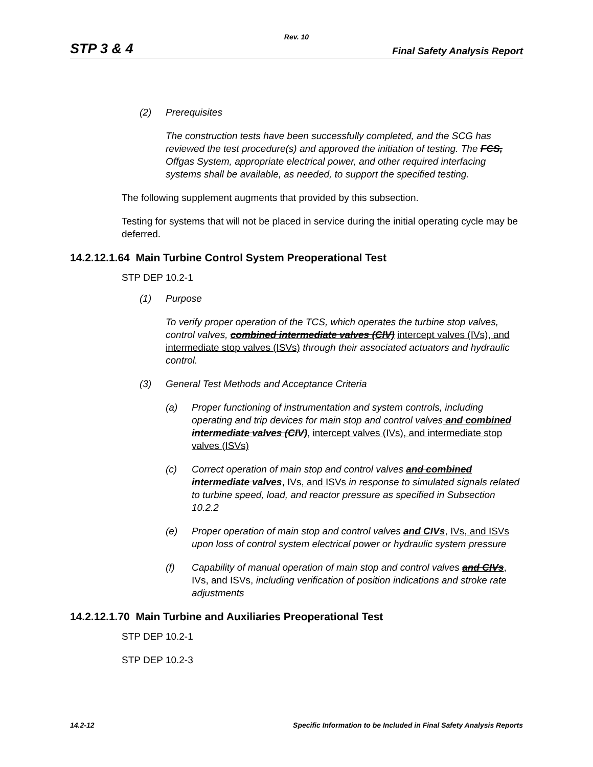Rev. 10
STP 3 & 4 Final Safety Analysis Report
(2) Prerequisites
The construction tests have been successfully completed, and the SCG has reviewed the test procedure(s) and approved the initiation of testing. The FCS, Offgas System, appropriate electrical power, and other required interfacing systems shall be available, as needed, to support the specified testing.
The following supplement augments that provided by this subsection.
Testing for systems that will not be placed in service during the initial operating cycle may be deferred.
14.2.12.1.64 Main Turbine Control System Preoperational Test
STP DEP 10.2-1
(1) Purpose
To verify proper operation of the TCS, which operates the turbine stop valves, control valves, combined intermediate valves (CIV) intercept valves (IVs), and intermediate stop valves (ISVs) through their associated actuators and hydraulic control.
(3) General Test Methods and Acceptance Criteria
(a) Proper functioning of instrumentation and system controls, including operating and trip devices for main stop and control valves and combined intermediate valves (CIV), intercept valves (IVs), and intermediate stop valves (ISVs)
(c) Correct operation of main stop and control valves and combined intermediate valves, IVs, and ISVs in response to simulated signals related to turbine speed, load, and reactor pressure as specified in Subsection 10.2.2
(e) Proper operation of main stop and control valves and CIVs, IVs, and ISVs upon loss of control system electrical power or hydraulic system pressure
(f) Capability of manual operation of main stop and control valves and CIVs, IVs, and ISVs, including verification of position indications and stroke rate adjustments
14.2.12.1.70 Main Turbine and Auxiliaries Preoperational Test
STP DEP 10.2-1
STP DEP 10.2-3
14.2-12 Specific Information to be Included in Final Safety Analysis Reports